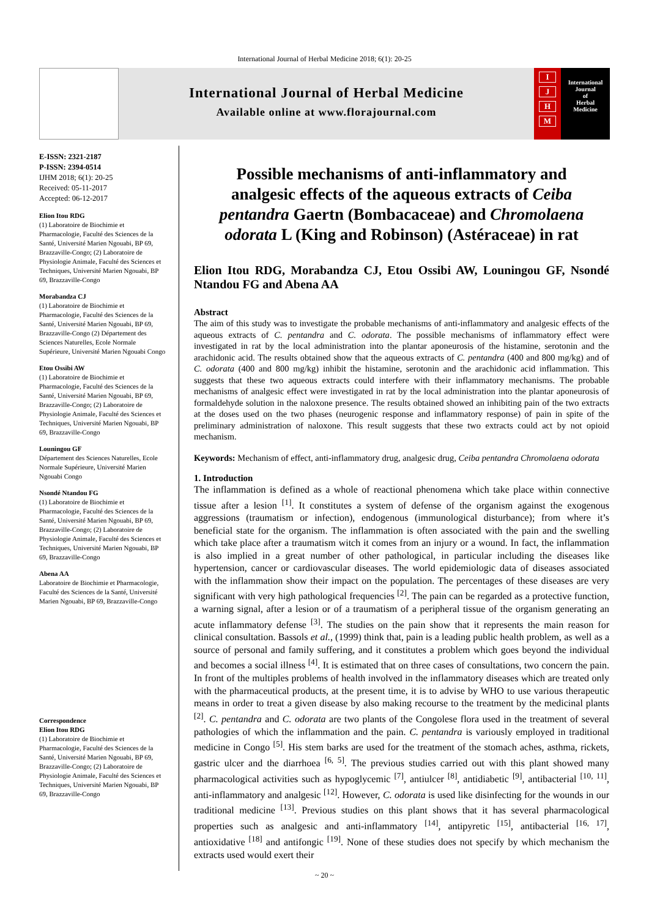International Journal of Herbal Medicine 2018; 6(1): 20-25
International Journal of Herbal Medicine
Available online at www.florajournal.com
I
J
H
M
International
Journal
of
Herbal
Medicine
E-ISSN: 2321-2187
P-ISSN: 2394-0514
IJHM 2018; 6(1): 20-25
Received: 05-11-2017
Accepted: 06-12-2017
Elion Itou RDG
(1) Laboratoire de Biochimie et Pharmacologie, Faculté des Sciences de la Santé, Université Marien Ngouabi, BP 69, Brazzaville-Congo; (2) Laboratoire de Physiologie Animale, Faculté des Sciences et Techniques, Université Marien Ngouabi, BP 69, Brazzaville-Congo
Morabandza CJ
(1) Laboratoire de Biochimie et Pharmacologie, Faculté des Sciences de la Santé, Université Marien Ngouabi, BP 69, Brazzaville-Congo (2) Département des Sciences Naturelles, Ecole Normale Supérieure, Université Marien Ngouabi Congo
Etou Ossibi AW
(1) Laboratoire de Biochimie et Pharmacologie, Faculté des Sciences de la Santé, Université Marien Ngouabi, BP 69, Brazzaville-Congo; (2) Laboratoire de Physiologie Animale, Faculté des Sciences et Techniques, Université Marien Ngouabi, BP 69, Brazzaville-Congo
Louningou GF
Département des Sciences Naturelles, Ecole Normale Supérieure, Université Marien Ngouabi Congo
Nsondé Ntandou FG
(1) Laboratoire de Biochimie et Pharmacologie, Faculté des Sciences de la Santé, Université Marien Ngouabi, BP 69, Brazzaville-Congo; (2) Laboratoire de Physiologie Animale, Faculté des Sciences et Techniques, Université Marien Ngouabi, BP 69, Brazzaville-Congo
Abena AA
Laboratoire de Biochimie et Pharmacologie, Faculté des Sciences de la Santé, Université Marien Ngouabi, BP 69, Brazzaville-Congo
Correspondence
Elion Itou RDG
(1) Laboratoire de Biochimie et Pharmacologie, Faculté des Sciences de la Santé, Université Marien Ngouabi, BP 69, Brazzaville-Congo; (2) Laboratoire de Physiologie Animale, Faculté des Sciences et Techniques, Université Marien Ngouabi, BP 69, Brazzaville-Congo
Possible mechanisms of anti-inflammatory and analgesic effects of the aqueous extracts of Ceiba pentandra Gaertn (Bombacaceae) and Chromolaena odorata L (King and Robinson) (Astéraceae) in rat
Elion Itou RDG, Morabandza CJ, Etou Ossibi AW, Louningou GF, Nsondé Ntandou FG and Abena AA
Abstract
The aim of this study was to investigate the probable mechanisms of anti-inflammatory and analgesic effects of the aqueous extracts of C. pentandra and C. odorata. The possible mechanisms of inflammatory effect were investigated in rat by the local administration into the plantar aponeurosis of the histamine, serotonin and the arachidonic acid. The results obtained show that the aqueous extracts of C. pentandra (400 and 800 mg/kg) and of C. odorata (400 and 800 mg/kg) inhibit the histamine, serotonin and the arachidonic acid inflammation. This suggests that these two aqueous extracts could interfere with their inflammatory mechanisms. The probable mechanisms of analgesic effect were investigated in rat by the local administration into the plantar aponeurosis of formaldehyde solution in the naloxone presence. The results obtained showed an inhibiting pain of the two extracts at the doses used on the two phases (neurogenic response and inflammatory response) of pain in spite of the preliminary administration of naloxone. This result suggests that these two extracts could act by not opioid mechanism.
Keywords: Mechanism of effect, anti-inflammatory drug, analgesic drug, Ceiba pentandra Chromolaena odorata
1. Introduction
The inflammation is defined as a whole of reactional phenomena which take place within connective tissue after a lesion <sup>[1]</sup>. It constitutes a system of defense of the organism against the exogenous aggressions (traumatism or infection), endogenous (immunological disturbance); from where it’s beneficial state for the organism. The inflammation is often associated with the pain and the swelling which take place after a traumatism witch it comes from an injury or a wound. In fact, the inflammation is also implied in a great number of other pathological, in particular including the diseases like hypertension, cancer or cardiovascular diseases. The world epidemiologic data of diseases associated with the inflammation show their impact on the population. The percentages of these diseases are very significant with very high pathological frequencies <sup>[2]</sup>. The pain can be regarded as a protective function, a warning signal, after a lesion or of a traumatism of a peripheral tissue of the organism generating an acute inflammatory defense <sup>[3]</sup>. The studies on the pain show that it represents the main reason for clinical consultation. Bassols et al., (1999) think that, pain is a leading public health problem, as well as a source of personal and family suffering, and it constitutes a problem which goes beyond the individual and becomes a social illness <sup>[4]</sup>. It is estimated that on three cases of consultations, two concern the pain. In front of the multiples problems of health involved in the inflammatory diseases which are treated only with the pharmaceutical products, at the present time, it is to advise by WHO to use various therapeutic means in order to treat a given disease by also making recourse to the treatment by the medicinal plants <sup>[2]</sup>. C. pentandra and C. odorata are two plants of the Congolese flora used in the treatment of several pathologies of which the inflammation and the pain. C. pentandra is variously employed in traditional medicine in Congo <sup>[5]</sup>. His stem barks are used for the treatment of the stomach aches, asthma, rickets, gastric ulcer and the diarrhoea <sup>[6, 5]</sup>. The previous studies carried out with this plant showed many pharmacological activities such as hypoglycemic <sup>[7]</sup>, antiulcer <sup>[8]</sup>, antidiabetic <sup>[9]</sup>, antibacterial <sup>[10, 11]</sup>, anti-inflammatory and analgesic <sup>[12]</sup>. However, C. odorata is used like disinfecting for the wounds in our traditional medicine <sup>[13]</sup>. Previous studies on this plant shows that it has several pharmacological properties such as analgesic and anti-inflammatory <sup>[14]</sup>, antipyretic <sup>[15]</sup>, antibacterial <sup>[16, 17]</sup>, antioxidative <sup>[18]</sup> and antifongic <sup>[19]</sup>. None of these studies does not specify by which mechanism the extracts used would exert their
~ 20 ~